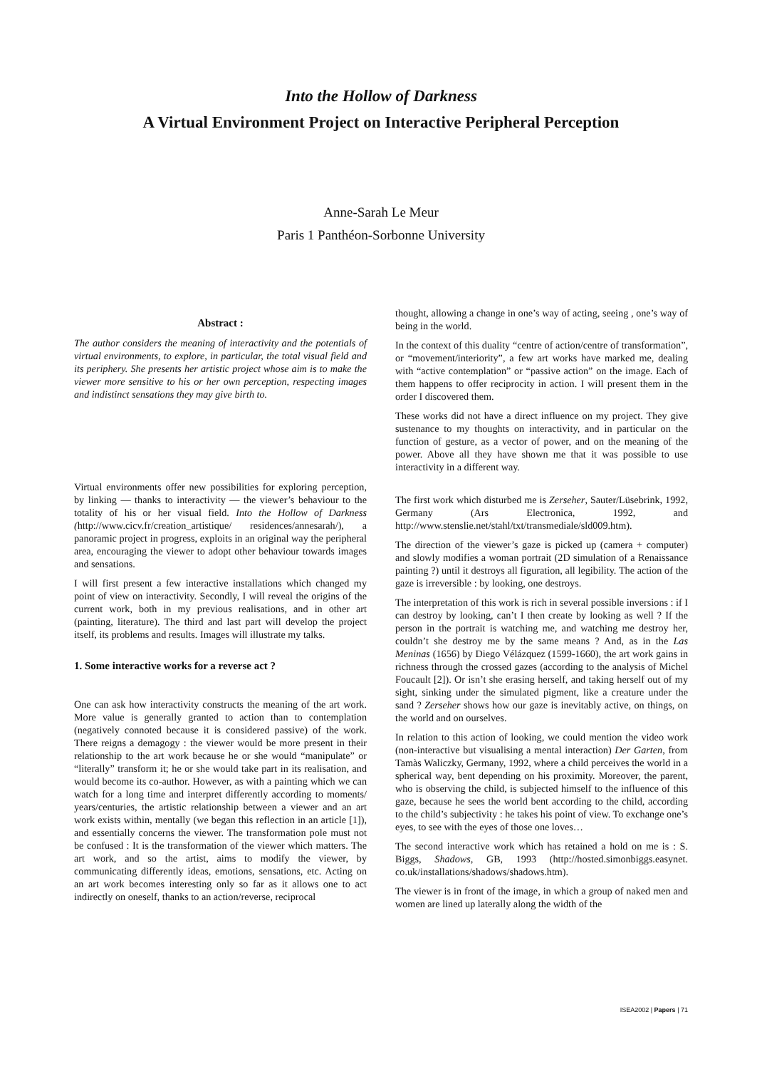Into the Hollow of Darkness
A Virtual Environment Project on Interactive Peripheral Perception
Anne-Sarah Le Meur
Paris 1 Panthéon-Sorbonne University
Abstract :
The author considers the meaning of interactivity and the potentials of virtual environments, to explore, in particular, the total visual field and its periphery. She presents her artistic project whose aim is to make the viewer more sensitive to his or her own perception, respecting images and indistinct sensations they may give birth to.
Virtual environments offer new possibilities for exploring perception, by linking — thanks to interactivity — the viewer’s behaviour to the totality of his or her visual field. Into the Hollow of Darkness (http://www.cicv.fr/creation_artistique/ residences/annesarah/), a panoramic project in progress, exploits in an original way the peripheral area, encouraging the viewer to adopt other behaviour towards images and sensations.
I will first present a few interactive installations which changed my point of view on interactivity. Secondly, I will reveal the origins of the current work, both in my previous realisations, and in other art (painting, literature). The third and last part will develop the project itself, its problems and results. Images will illustrate my talks.
1. Some interactive works for a reverse act ?
One can ask how interactivity constructs the meaning of the art work. More value is generally granted to action than to contemplation (negatively connoted because it is considered passive) of the work. There reigns a demagogy : the viewer would be more present in their relationship to the art work because he or she would “manipulate” or “literally” transform it; he or she would take part in its realisation, and would become its co-author. However, as with a painting which we can watch for a long time and interpret differently according to moments/ years/centuries, the artistic relationship between a viewer and an art work exists within, mentally (we began this reflection in an article [1]), and essentially concerns the viewer. The transformation pole must not be confused : It is the transformation of the viewer which matters. The art work, and so the artist, aims to modify the viewer, by communicating differently ideas, emotions, sensations, etc. Acting on an art work becomes interesting only so far as it allows one to act indirectly on oneself, thanks to an action/reverse, reciprocal
thought, allowing a change in one’s way of acting, seeing , one’s way of being in the world.
In the context of this duality “centre of action/centre of transformation”, or “movement/interiority”, a few art works have marked me, dealing with “active contemplation” or “passive action” on the image. Each of them happens to offer reciprocity in action. I will present them in the order I discovered them.
These works did not have a direct influence on my project. They give sustenance to my thoughts on interactivity, and in particular on the function of gesture, as a vector of power, and on the meaning of the power. Above all they have shown me that it was possible to use interactivity in a different way.
The first work which disturbed me is Zerseher, Sauter/Lüsebrink, 1992, Germany (Ars Electronica, 1992, and http://www.stenslie.net/stahl/txt/transmediale/sld009.htm).
The direction of the viewer’s gaze is picked up (camera + computer) and slowly modifies a woman portrait (2D simulation of a Renaissance painting ?) until it destroys all figuration, all legibility. The action of the gaze is irreversible : by looking, one destroys.
The interpretation of this work is rich in several possible inversions : if I can destroy by looking, can’t I then create by looking as well ? If the person in the portrait is watching me, and watching me destroy her, couldn’t she destroy me by the same means ? And, as in the Las Meninas (1656) by Diego Vélázquez (1599-1660), the art work gains in richness through the crossed gazes (according to the analysis of Michel Foucault [2]). Or isn’t she erasing herself, and taking herself out of my sight, sinking under the simulated pigment, like a creature under the sand ? Zerseher shows how our gaze is inevitably active, on things, on the world and on ourselves.
In relation to this action of looking, we could mention the video work (non-interactive but visualising a mental interaction) Der Garten, from Tamàs Waliczky, Germany, 1992, where a child perceives the world in a spherical way, bent depending on his proximity. Moreover, the parent, who is observing the child, is subjected himself to the influence of this gaze, because he sees the world bent according to the child, according to the child’s subjectivity : he takes his point of view. To exchange one’s eyes, to see with the eyes of those one loves…
The second interactive work which has retained a hold on me is : S. Biggs, Shadows, GB, 1993 (http://hosted.simonbiggs.easynet. co.uk/installations/shadows/shadows.htm).
The viewer is in front of the image, in which a group of naked men and women are lined up laterally along the width of the
ISEA2002 | Papers | 71